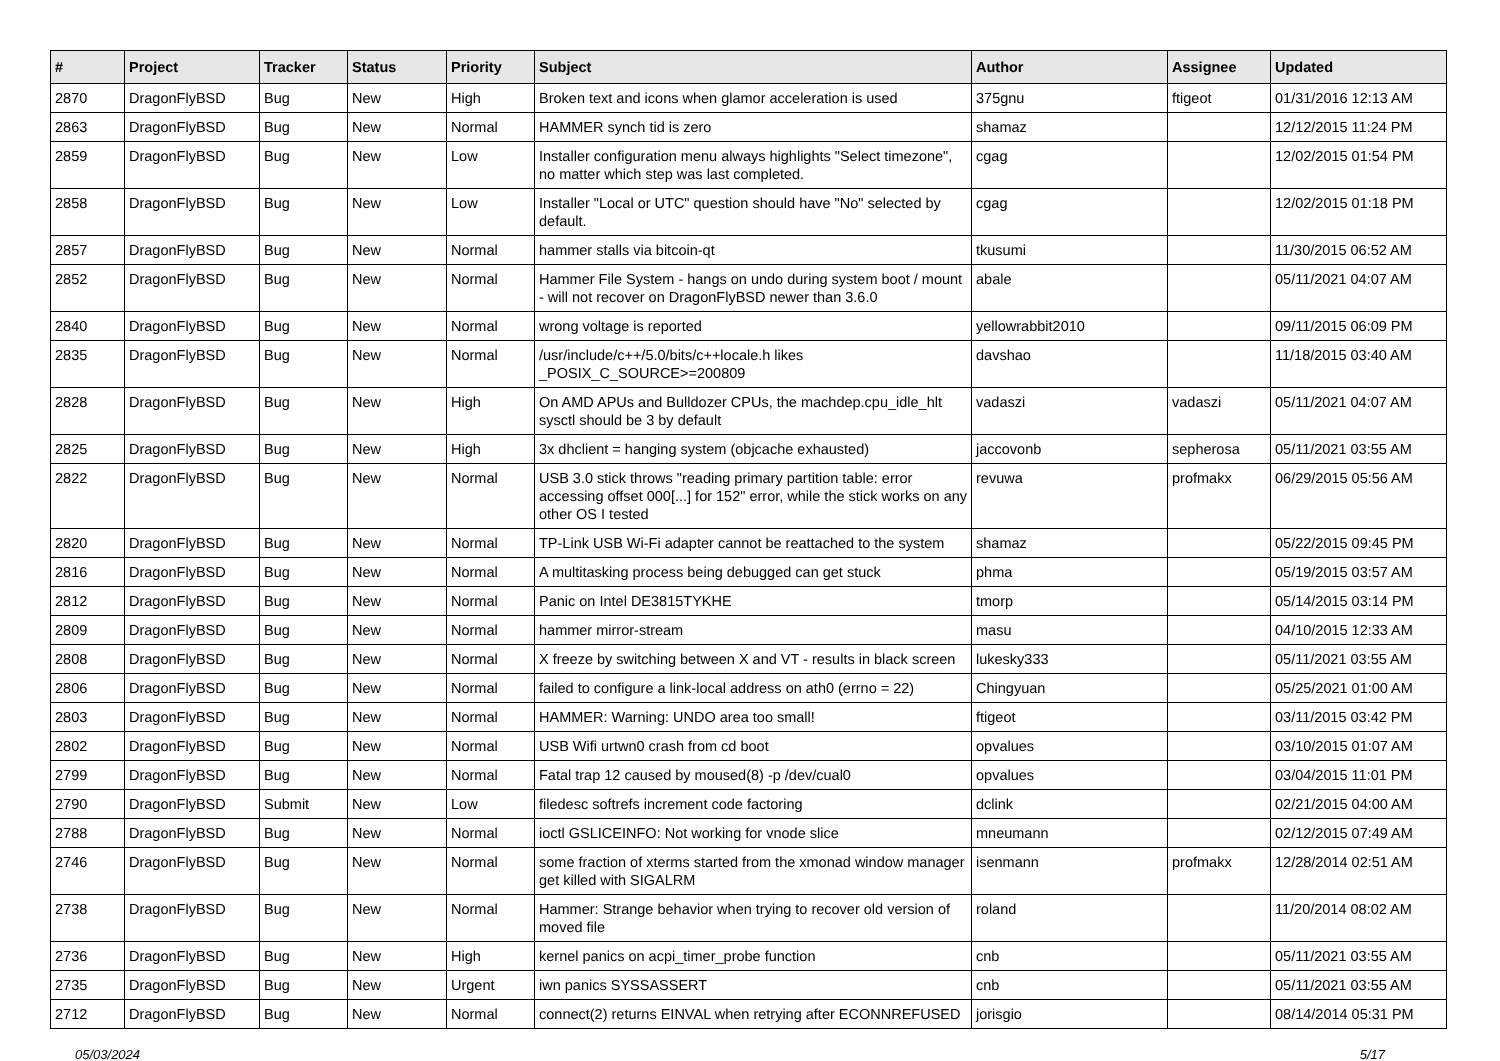| # | Project | Tracker | Status | Priority | Subject | Author | Assignee | Updated |
| --- | --- | --- | --- | --- | --- | --- | --- | --- |
| 2870 | DragonFlyBSD | Bug | New | High | Broken text and icons when glamor acceleration is used | 375gnu | ftigeot | 01/31/2016 12:13 AM |
| 2863 | DragonFlyBSD | Bug | New | Normal | HAMMER synch tid is zero | shamaz | | 12/12/2015 11:24 PM |
| 2859 | DragonFlyBSD | Bug | New | Low | Installer configuration menu always highlights "Select timezone", no matter which step was last completed. | cgag | | 12/02/2015 01:54 PM |
| 2858 | DragonFlyBSD | Bug | New | Low | Installer "Local or UTC" question should have "No" selected by default. | cgag | | 12/02/2015 01:18 PM |
| 2857 | DragonFlyBSD | Bug | New | Normal | hammer stalls via bitcoin-qt | tkusumi | | 11/30/2015 06:52 AM |
| 2852 | DragonFlyBSD | Bug | New | Normal | Hammer File System - hangs on undo during system boot / mount - will not recover on DragonFlyBSD newer than 3.6.0 | abale | | 05/11/2021 04:07 AM |
| 2840 | DragonFlyBSD | Bug | New | Normal | wrong voltage is reported | yellowrabbit2010 | | 09/11/2015 06:09 PM |
| 2835 | DragonFlyBSD | Bug | New | Normal | /usr/include/c++/5.0/bits/c++locale.h likes _POSIX_C_SOURCE>=200809 | davshao | | 11/18/2015 03:40 AM |
| 2828 | DragonFlyBSD | Bug | New | High | On AMD APUs and Bulldozer CPUs, the machdep.cpu_idle_hlt sysctl should be 3 by default | vadaszi | vadaszi | 05/11/2021 04:07 AM |
| 2825 | DragonFlyBSD | Bug | New | High | 3x dhclient = hanging system (objcache exhausted) | jaccovonb | sepherosa | 05/11/2021 03:55 AM |
| 2822 | DragonFlyBSD | Bug | New | Normal | USB 3.0 stick throws "reading primary partition table: error accessing offset 000[...] for 152" error, while the stick works on any other OS I tested | revuwa | profmakx | 06/29/2015 05:56 AM |
| 2820 | DragonFlyBSD | Bug | New | Normal | TP-Link USB Wi-Fi adapter cannot be reattached to the system | shamaz | | 05/22/2015 09:45 PM |
| 2816 | DragonFlyBSD | Bug | New | Normal | A multitasking process being debugged can get stuck | phma | | 05/19/2015 03:57 AM |
| 2812 | DragonFlyBSD | Bug | New | Normal | Panic on Intel DE3815TYKHE | tmorp | | 05/14/2015 03:14 PM |
| 2809 | DragonFlyBSD | Bug | New | Normal | hammer mirror-stream | masu | | 04/10/2015 12:33 AM |
| 2808 | DragonFlyBSD | Bug | New | Normal | X freeze by switching between X and VT - results in black screen | lukesky333 | | 05/11/2021 03:55 AM |
| 2806 | DragonFlyBSD | Bug | New | Normal | failed to configure a link-local address on ath0 (errno = 22) | Chingyuan | | 05/25/2021 01:00 AM |
| 2803 | DragonFlyBSD | Bug | New | Normal | HAMMER: Warning: UNDO area too small! | ftigeot | | 03/11/2015 03:42 PM |
| 2802 | DragonFlyBSD | Bug | New | Normal | USB Wifi urtwn0 crash from cd boot | opvalues | | 03/10/2015 01:07 AM |
| 2799 | DragonFlyBSD | Bug | New | Normal | Fatal trap 12 caused by moused(8) -p /dev/cual0 | opvalues | | 03/04/2015 11:01 PM |
| 2790 | DragonFlyBSD | Submit | New | Low | filedesc softrefs increment code factoring | dclink | | 02/21/2015 04:00 AM |
| 2788 | DragonFlyBSD | Bug | New | Normal | ioctl GSLICEINFO: Not working for vnode slice | mneumann | | 02/12/2015 07:49 AM |
| 2746 | DragonFlyBSD | Bug | New | Normal | some fraction of xterms started from the xmonad window manager get killed with SIGALRM | isenmann | profmakx | 12/28/2014 02:51 AM |
| 2738 | DragonFlyBSD | Bug | New | Normal | Hammer: Strange behavior when trying to recover old version of moved file | roland | | 11/20/2014 08:02 AM |
| 2736 | DragonFlyBSD | Bug | New | High | kernel panics on acpi_timer_probe function | cnb | | 05/11/2021 03:55 AM |
| 2735 | DragonFlyBSD | Bug | New | Urgent | iwn panics SYSSASSERT | cnb | | 05/11/2021 03:55 AM |
| 2712 | DragonFlyBSD | Bug | New | Normal | connect(2) returns EINVAL when retrying after ECONNREFUSED | jorisgio | | 08/14/2014 05:31 PM |
05/03/2024 5/17